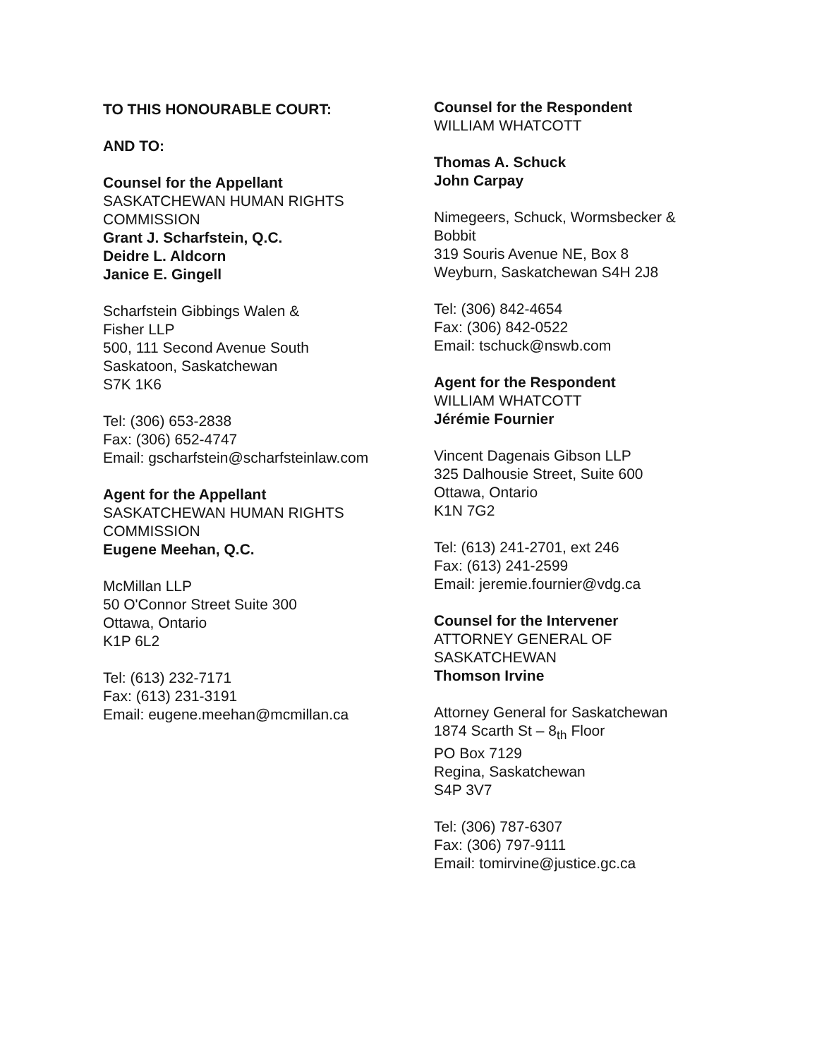TO THIS HONOURABLE COURT:
AND TO:
Counsel for the Appellant
SASKATCHEWAN HUMAN RIGHTS COMMISSION
Grant J. Scharfstein, Q.C.
Deidre L. Aldcorn
Janice E. Gingell
Scharfstein Gibbings Walen &
Fisher LLP
500, 111 Second Avenue South
Saskatoon, Saskatchewan
S7K 1K6
Tel: (306) 653-2838
Fax: (306) 652-4747
Email: gscharfstein@scharfsteinlaw.com
Agent for the Appellant
SASKATCHEWAN HUMAN RIGHTS COMMISSION
Eugene Meehan, Q.C.
McMillan LLP
50 O'Connor Street Suite 300
Ottawa, Ontario
K1P 6L2
Tel: (613) 232-7171
Fax: (613) 231-3191
Email: eugene.meehan@mcmillan.ca
Counsel for the Respondent
WILLIAM WHATCOTT
Thomas A. Schuck
John Carpay
Nimegeers, Schuck, Wormsbecker &
Bobbit
319 Souris Avenue NE, Box 8
Weyburn, Saskatchewan S4H 2J8
Tel: (306) 842-4654
Fax: (306) 842-0522
Email: tschuck@nswb.com
Agent for the Respondent
WILLIAM WHATCOTT
Jérémie Fournier
Vincent Dagenais Gibson LLP
325 Dalhousie Street, Suite 600
Ottawa, Ontario
K1N 7G2
Tel: (613) 241-2701, ext 246
Fax: (613) 241-2599
Email: jeremie.fournier@vdg.ca
Counsel for the Intervener
ATTORNEY GENERAL OF
SASKATCHEWAN
Thomson Irvine
Attorney General for Saskatchewan
1874 Scarth St – 8<sub>th</sub> Floor
PO Box 7129
Regina, Saskatchewan
S4P 3V7
Tel: (306) 787-6307
Fax: (306) 797-9111
Email: tomirvine@justice.gc.ca